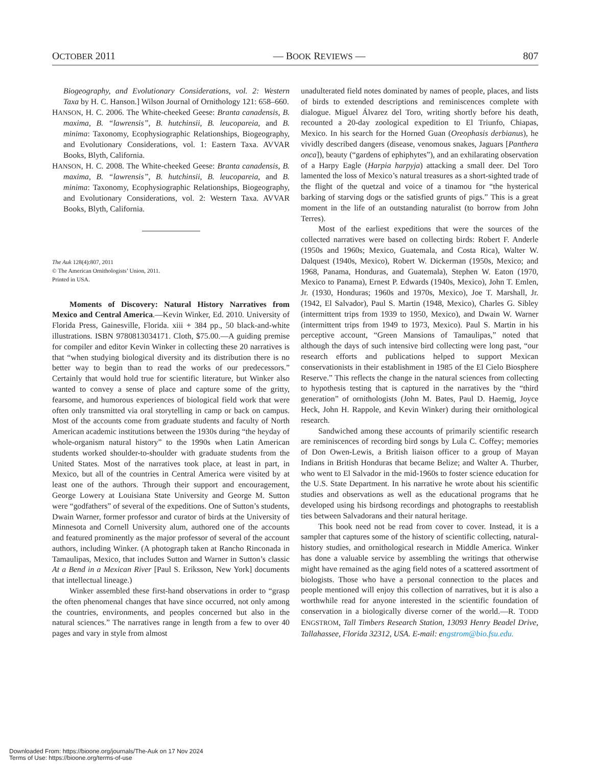OCTOBER 2011 — BOOK REVIEWS — 807
Biogeography, and Evolutionary Considerations, vol. 2: Western Taxa by H. C. Hanson.] Wilson Journal of Ornithology 121: 658–660.
HANSON, H. C. 2006. The White-cheeked Geese: Branta canadensis, B. maxima, B. “lawrensis”, B. hutchinsii, B. leucopareia, and B. minima: Taxonomy, Ecophysiographic Relationships, Biogeography, and Evolutionary Considerations, vol. 1: Eastern Taxa. AVVAR Books, Blyth, California.
HANSON, H. C. 2008. The White-cheeked Geese: Branta canadensis, B. maxima, B. “lawrensis”, B. hutchinsii, B. leucopareia, and B. minima: Taxonomy, Ecophysiographic Relationships, Biogeography, and Evolutionary Considerations, vol. 2: Western Taxa. AVVAR Books, Blyth, California.
The Auk 128(4):807, 2011
© The American Ornithologists’ Union, 2011.
Printed in USA.
Moments of Discovery: Natural History Narratives from Mexico and Central America.—Kevin Winker, Ed. 2010. University of Florida Press, Gainesville, Florida. xiii + 384 pp., 50 black-and-white illustrations. ISBN 9780813034171. Cloth, $75.00.—A guiding premise for compiler and editor Kevin Winker in collecting these 20 narratives is that “when studying biological diversity and its distribution there is no better way to begin than to read the works of our predecessors.” Certainly that would hold true for scientific literature, but Winker also wanted to convey a sense of place and capture some of the gritty, fearsome, and humorous experiences of biological field work that were often only transmitted via oral storytelling in camp or back on campus. Most of the accounts come from graduate students and faculty of North American academic institutions between the 1930s during “the heyday of whole-organism natural history” to the 1990s when Latin American students worked shoulder-to-shoulder with graduate students from the United States. Most of the narratives took place, at least in part, in Mexico, but all of the countries in Central America were visited by at least one of the authors. Through their support and encouragement, George Lowery at Louisiana State University and George M. Sutton were “godfathers” of several of the expeditions. One of Sutton’s students, Dwain Warner, former professor and curator of birds at the University of Minnesota and Cornell University alum, authored one of the accounts and featured prominently as the major professor of several of the account authors, including Winker. (A photograph taken at Rancho Rinconada in Tamaulipas, Mexico, that includes Sutton and Warner in Sutton’s classic At a Bend in a Mexican River [Paul S. Eriksson, New York] documents that intellectual lineage.)
Winker assembled these first-hand observations in order to “grasp the often phenomenal changes that have since occurred, not only among the countries, environments, and peoples concerned but also in the natural sciences.” The narratives range in length from a few to over 40 pages and vary in style from almost
unadulterated field notes dominated by names of people, places, and lists of birds to extended descriptions and reminiscences complete with dialogue. Miguel Álvarez del Toro, writing shortly before his death, recounted a 20-day zoological expedition to El Triunfo, Chiapas, Mexico. In his search for the Horned Guan (Oreophasis derbianus), he vividly described dangers (disease, venomous snakes, Jaguars [Panthera onca]), beauty (“gardens of ephiphytes”), and an exhilarating observation of a Harpy Eagle (Harpia harpyja) attacking a small deer. Del Toro lamented the loss of Mexico’s natural treasures as a short-sighted trade of the flight of the quetzal and voice of a tinamou for “the hysterical barking of starving dogs or the satisfied grunts of pigs.” This is a great moment in the life of an outstanding naturalist (to borrow from John Terres).
Most of the earliest expeditions that were the sources of the collected narratives were based on collecting birds: Robert F. Anderle (1950s and 1960s; Mexico, Guatemala, and Costa Rica), Walter W. Dalquest (1940s, Mexico), Robert W. Dickerman (1950s, Mexico; and 1968, Panama, Honduras, and Guatemala), Stephen W. Eaton (1970, Mexico to Panama), Ernest P. Edwards (1940s, Mexico), John T. Emlen, Jr. (1930, Honduras; 1960s and 1970s, Mexico), Joe T. Marshall, Jr. (1942, El Salvador), Paul S. Martin (1948, Mexico), Charles G. Sibley (intermittent trips from 1939 to 1950, Mexico), and Dwain W. Warner (intermittent trips from 1949 to 1973, Mexico). Paul S. Martin in his perceptive account, “Green Mansions of Tamaulipas,” noted that although the days of such intensive bird collecting were long past, “our research efforts and publications helped to support Mexican conservationists in their establishment in 1985 of the El Cielo Biosphere Reserve.” This reflects the change in the natural sciences from collecting to hypothesis testing that is captured in the narratives by the “third generation” of ornithologists (John M. Bates, Paul D. Haemig, Joyce Heck, John H. Rappole, and Kevin Winker) during their ornithological research.
Sandwiched among these accounts of primarily scientific research are reminiscences of recording bird songs by Lula C. Coffey; memories of Don Owen-Lewis, a British liaison officer to a group of Mayan Indians in British Honduras that became Belize; and Walter A. Thurber, who went to El Salvador in the mid-1960s to foster science education for the U.S. State Department. In his narrative he wrote about his scientific studies and observations as well as the educational programs that he developed using his birdsong recordings and photographs to reestablish ties between Salvadorans and their natural heritage.
This book need not be read from cover to cover. Instead, it is a sampler that captures some of the history of scientific collecting, natural-history studies, and ornithological research in Middle America. Winker has done a valuable service by assembling the writings that otherwise might have remained as the aging field notes of a scattered assortment of biologists. Those who have a personal connection to the places and people mentioned will enjoy this collection of narratives, but it is also a worthwhile read for anyone interested in the scientific foundation of conservation in a biologically diverse corner of the world.—R. TODD ENGSTROM, Tall Timbers Research Station, 13093 Henry Beadel Drive, Tallahassee, Florida 32312, USA. E-mail: engstrom@bio.fsu.edu.
Downloaded From: https://bioone.org/journals/The-Auk on 17 Nov 2024
Terms of Use: https://bioone.org/terms-of-use